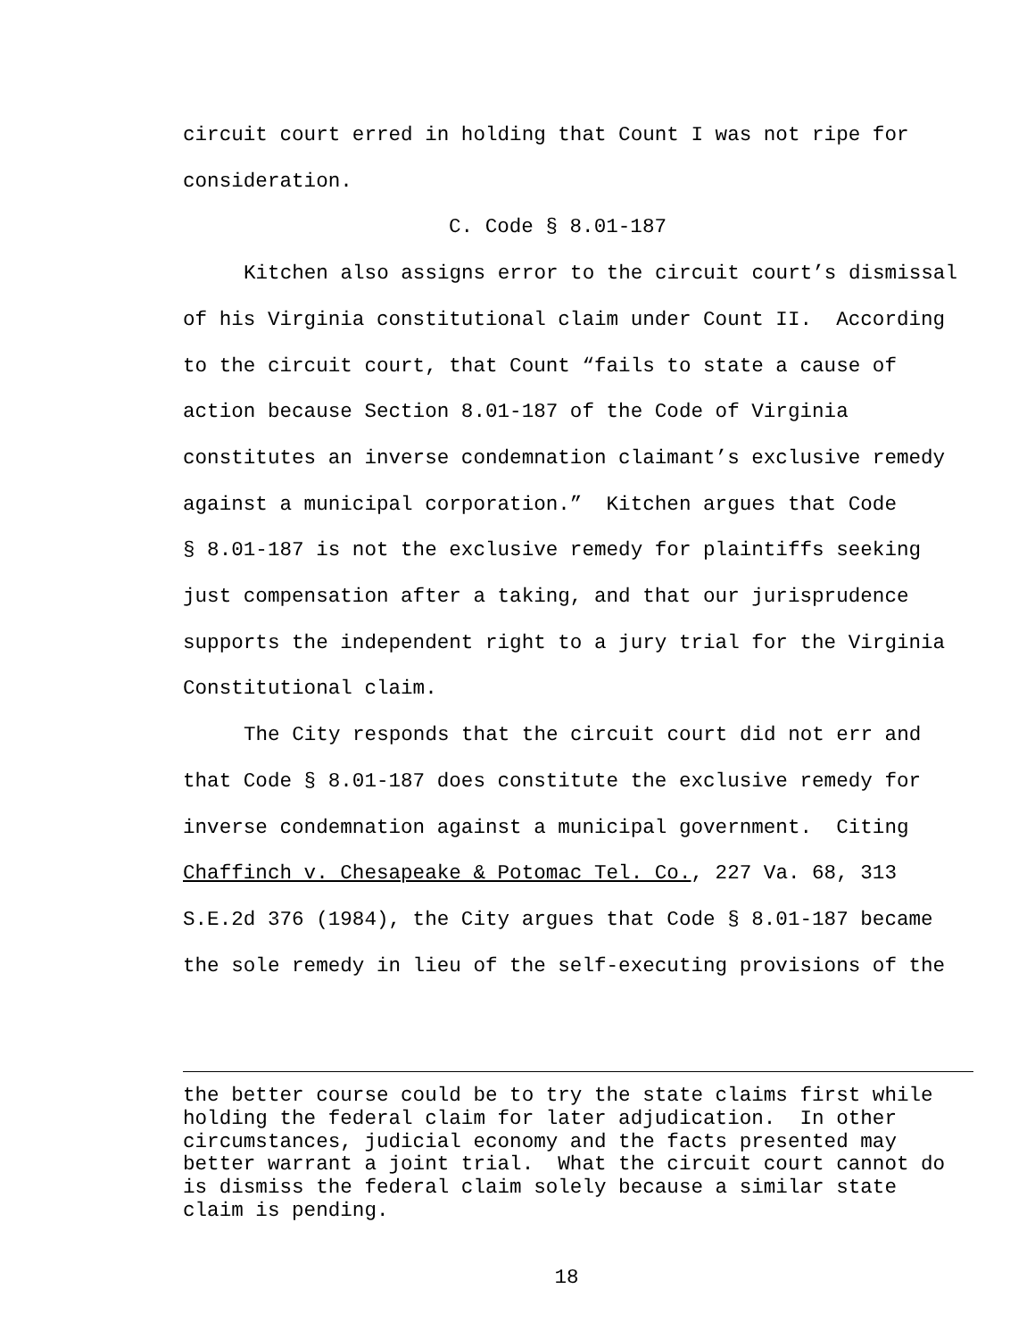circuit court erred in holding that Count I was not ripe for
consideration.
C. Code § 8.01-187
Kitchen also assigns error to the circuit court’s dismissal
of his Virginia constitutional claim under Count II. According
to the circuit court, that Count “fails to state a cause of
action because Section 8.01-187 of the Code of Virginia
constitutes an inverse condemnation claimant’s exclusive remedy
against a municipal corporation.” Kitchen argues that Code
§ 8.01-187 is not the exclusive remedy for plaintiffs seeking
just compensation after a taking, and that our jurisprudence
supports the independent right to a jury trial for the Virginia
Constitutional claim.
The City responds that the circuit court did not err and
that Code § 8.01-187 does constitute the exclusive remedy for
inverse condemnation against a municipal government. Citing
Chaffinch v. Chesapeake & Potomac Tel. Co., 227 Va. 68, 313
S.E.2d 376 (1984), the City argues that Code § 8.01-187 became
the sole remedy in lieu of the self-executing provisions of the
the better course could be to try the state claims first while
holding the federal claim for later adjudication. In other
circumstances, judicial economy and the facts presented may
better warrant a joint trial. What the circuit court cannot do
is dismiss the federal claim solely because a similar state
claim is pending.
18